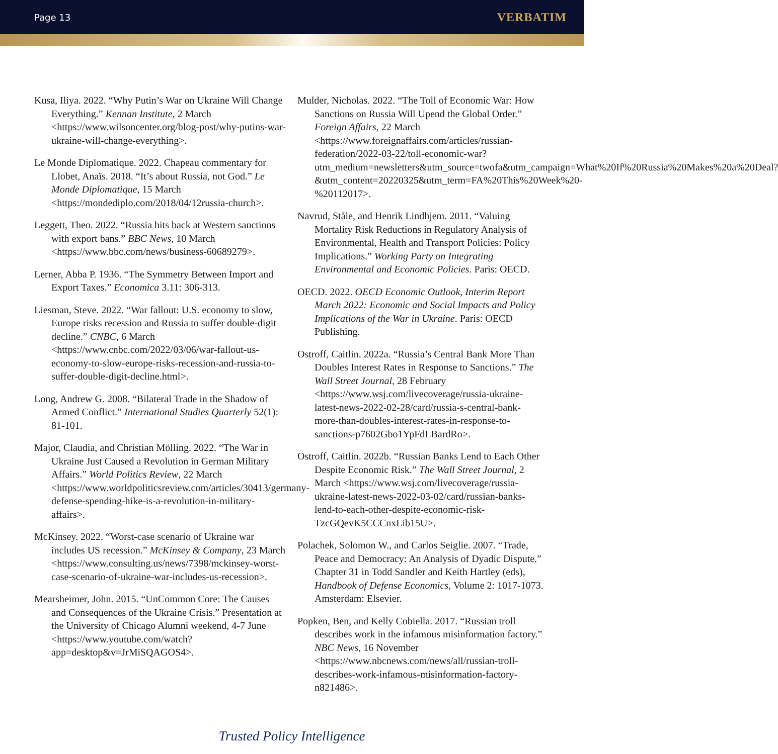Page 13 VERBATIM
Kusa, Iliya. 2022. “Why Putin’s War on Ukraine Will Change Everything.” Kennan Institute, 2 March <https://www.wilsoncenter.org/blog-post/why-putins-war-ukraine-will-change-everything>.
Le Monde Diplomatique. 2022. Chapeau commentary for Llobet, Anaïs. 2018. “It’s about Russia, not God.” Le Monde Diplomatique, 15 March <https://mondediplo.com/2018/04/12russia-church>.
Leggett, Theo. 2022. “Russia hits back at Western sanctions with export bans.” BBC News, 10 March <https://www.bbc.com/news/business-60689279>.
Lerner, Abba P. 1936. “The Symmetry Between Import and Export Taxes.” Economica 3.11: 306-313.
Liesman, Steve. 2022. “War fallout: U.S. economy to slow, Europe risks recession and Russia to suffer double-digit decline.” CNBC, 6 March <https://www.cnbc.com/2022/03/06/war-fallout-us-economy-to-slow-europe-risks-recession-and-russia-to-suffer-double-digit-decline.html>.
Long, Andrew G. 2008. “Bilateral Trade in the Shadow of Armed Conflict.” International Studies Quarterly 52(1): 81-101.
Major, Claudia, and Christian Mölling. 2022. “The War in Ukraine Just Caused a Revolution in German Military Affairs.” World Politics Review, 22 March <https://www.worldpoliticsreview.com/articles/30413/germany-defense-spending-hike-is-a-revolution-in-military-affairs>.
McKinsey. 2022. “Worst-case scenario of Ukraine war includes US recession.” McKinsey & Company, 23 March <https://www.consulting.us/news/7398/mckinsey-worst-case-scenario-of-ukraine-war-includes-us-recession>.
Mearsheimer, John. 2015. “UnCommon Core: The Causes and Consequences of the Ukraine Crisis.” Presentation at the University of Chicago Alumni weekend, 4-7 June <https://www.youtube.com/watch?app=desktop&v=JrMiSQAGOS4>.
Mulder, Nicholas. 2022. “The Toll of Economic War: How Sanctions on Russia Will Upend the Global Order.” Foreign Affairs, 22 March <https://www.foreignaffairs.com/articles/russian-federation/2022-03-22/toll-economic-war?utm_medium=newsletters&utm_source=twofa&utm_campaign=What%20If%20Russia%20Makes%20a%20Deal?&utm_content=20220325&utm_term=FA%20This%20Week%20-%20112017>.
Navrud, Ståle, and Henrik Lindhjem. 2011. “Valuing Mortality Risk Reductions in Regulatory Analysis of Environmental, Health and Transport Policies: Policy Implications.” Working Party on Integrating Environmental and Economic Policies. Paris: OECD.
OECD. 2022. OECD Economic Outlook, Interim Report March 2022: Economic and Social Impacts and Policy Implications of the War in Ukraine. Paris: OECD Publishing.
Ostroff, Caitlin. 2022a. “Russia’s Central Bank More Than Doubles Interest Rates in Response to Sanctions.” The Wall Street Journal, 28 February <https://www.wsj.com/livecoverage/russia-ukraine-latest-news-2022-02-28/card/russia-s-central-bank-more-than-doubles-interest-rates-in-response-to-sanctions-p7602Gbo1YpFdLBardRo>.
Ostroff, Caitlin. 2022b. “Russian Banks Lend to Each Other Despite Economic Risk.” The Wall Street Journal, 2 March <https://www.wsj.com/livecoverage/russia-ukraine-latest-news-2022-03-02/card/russian-banks-lend-to-each-other-despite-economic-risk-TzcGQevK5CCCnxLib15U>.
Polachek, Solomon W., and Carlos Seiglie. 2007. “Trade, Peace and Democracy: An Analysis of Dyadic Dispute.” Chapter 31 in Todd Sandler and Keith Hartley (eds), Handbook of Defense Economics, Volume 2: 1017-1073. Amsterdam: Elsevier.
Popken, Ben, and Kelly Cobiella. 2017. “Russian troll describes work in the infamous misinformation factory.” NBC News, 16 November <https://www.nbcnews.com/news/all/russian-troll-describes-work-infamous-misinformation-factory-n821486>.
Trusted Policy Intelligence